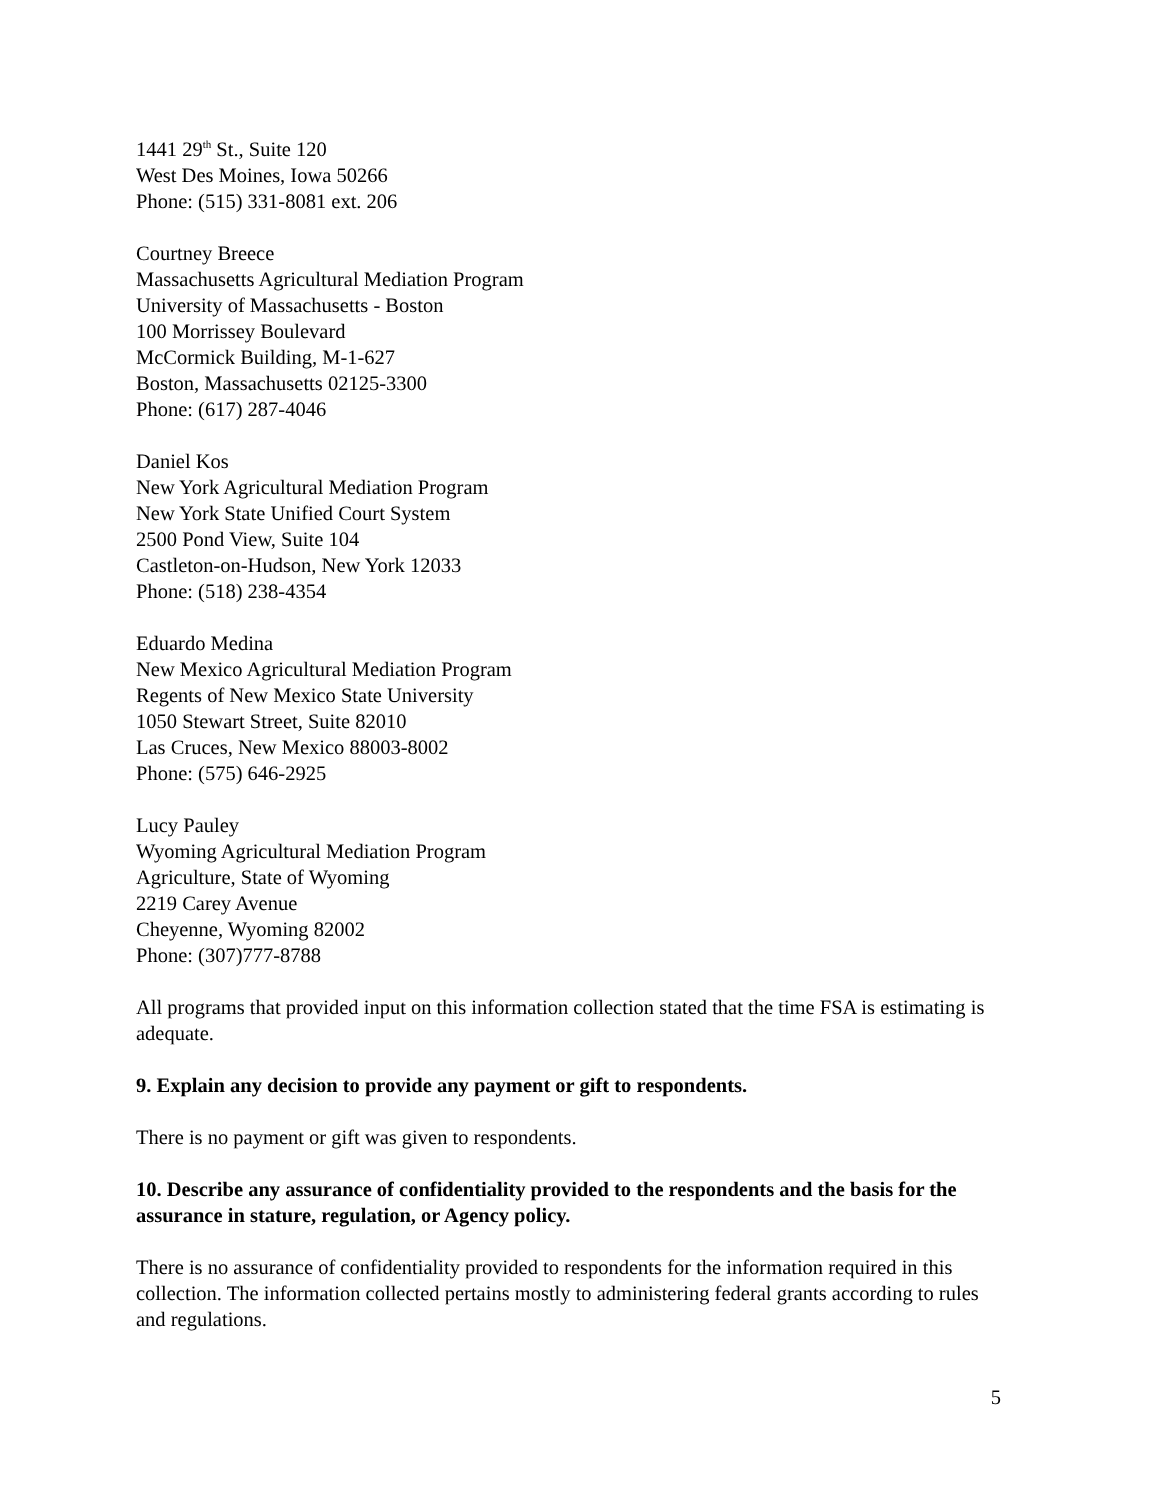1441 29<sup>th</sup> St., Suite 120
West Des Moines, Iowa 50266
Phone: (515) 331-8081 ext. 206
Courtney Breece
Massachusetts Agricultural Mediation Program
University of Massachusetts - Boston
100 Morrissey Boulevard
McCormick Building, M-1-627
Boston, Massachusetts 02125-3300
Phone: (617) 287-4046
Daniel Kos
New York Agricultural Mediation Program
New York State Unified Court System
2500 Pond View, Suite 104
Castleton-on-Hudson, New York 12033
Phone: (518) 238-4354
Eduardo Medina
New Mexico Agricultural Mediation Program
Regents of New Mexico State University
1050 Stewart Street, Suite 82010
Las Cruces, New Mexico 88003-8002
Phone: (575) 646-2925
Lucy Pauley
Wyoming Agricultural Mediation Program
Agriculture, State of Wyoming
2219 Carey Avenue
Cheyenne, Wyoming 82002
Phone: (307)777-8788
All programs that provided input on this information collection stated that the time FSA is estimating is adequate.
9. Explain any decision to provide any payment or gift to respondents.
There is no payment or gift was given to respondents.
10. Describe any assurance of confidentiality provided to the respondents and the basis for the assurance in stature, regulation, or Agency policy.
There is no assurance of confidentiality provided to respondents for the information required in this collection. The information collected pertains mostly to administering federal grants according to rules and regulations.
5